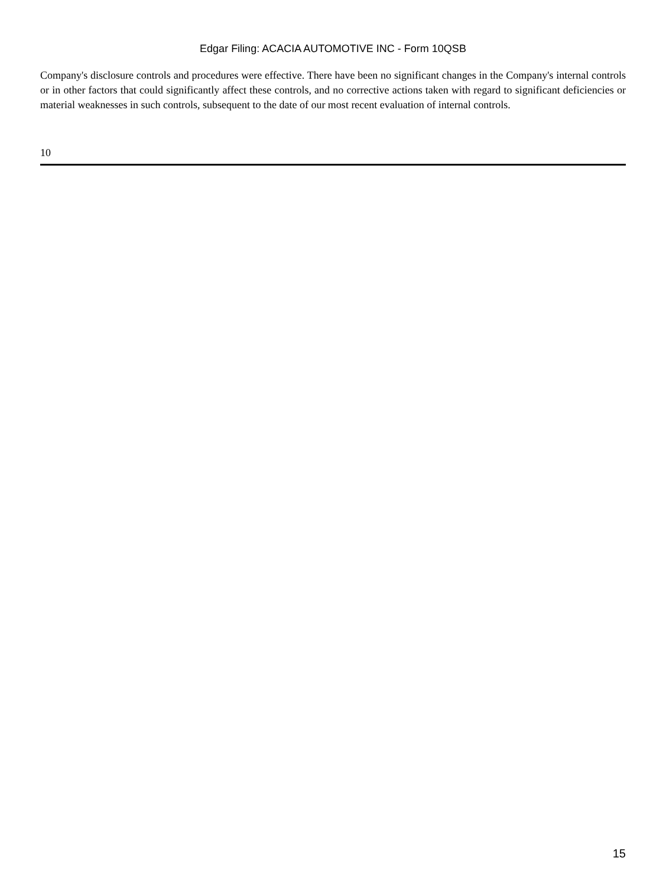Edgar Filing: ACACIA AUTOMOTIVE INC - Form 10QSB
Company's disclosure controls and procedures were effective. There have been no significant changes in the Company's internal controls or in other factors that could significantly affect these controls, and no corrective actions taken with regard to significant deficiencies or material weaknesses in such controls, subsequent to the date of our most recent evaluation of internal controls.
10
15